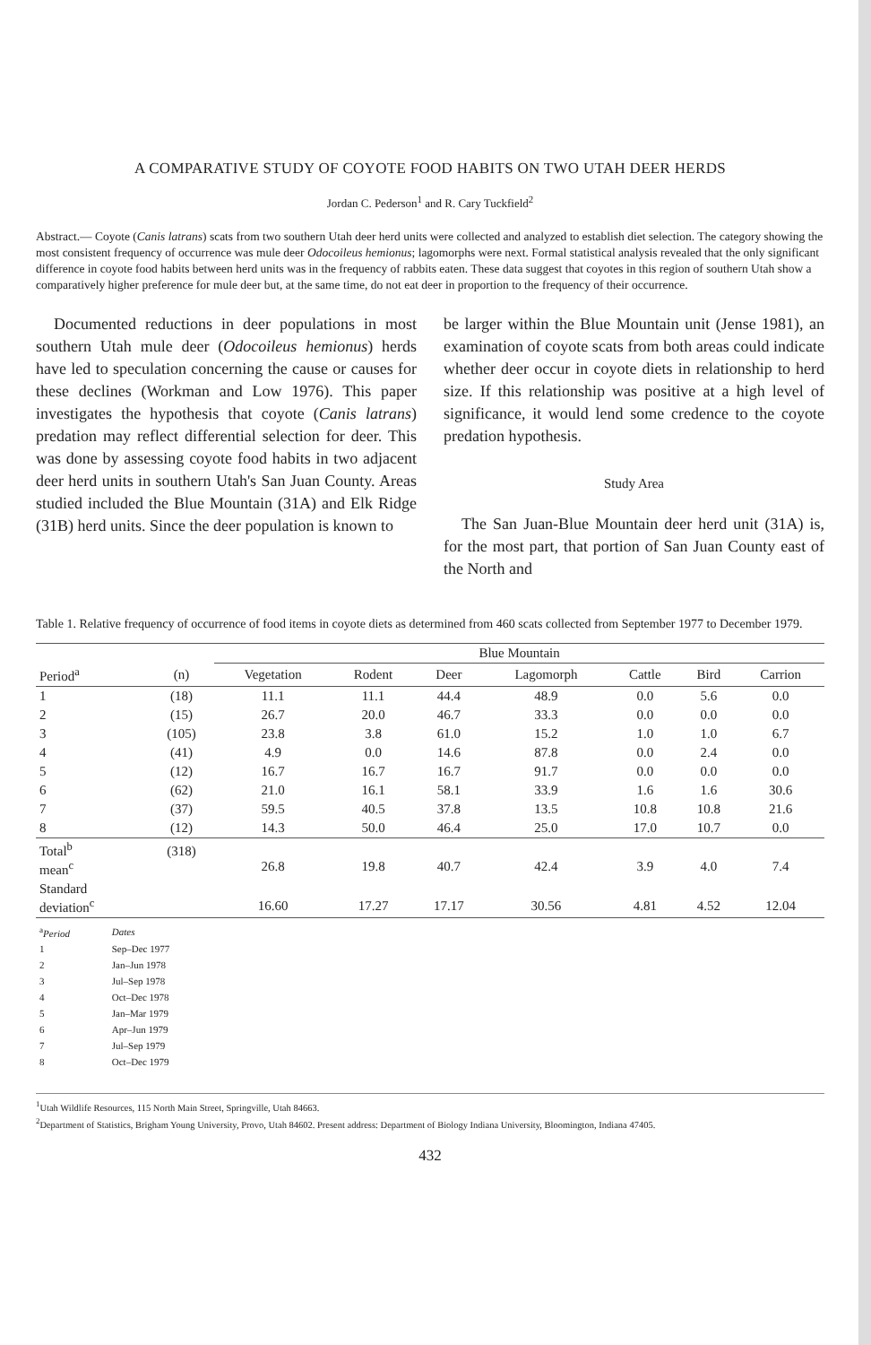A COMPARATIVE STUDY OF COYOTE FOOD HABITS ON TWO UTAH DEER HERDS
Jordan C. Pederson<sup>1</sup> and R. Cary Tuckfield<sup>2</sup>
Abstract.— Coyote (Canis latrans) scats from two southern Utah deer herd units were collected and analyzed to establish diet selection. The category showing the most consistent frequency of occurrence was mule deer Odocoileus hemionus; lagomorphs were next. Formal statistical analysis revealed that the only significant difference in coyote food habits between herd units was in the frequency of rabbits eaten. These data suggest that coyotes in this region of southern Utah show a comparatively higher preference for mule deer but, at the same time, do not eat deer in proportion to the frequency of their occurrence.
Documented reductions in deer populations in most southern Utah mule deer (Odocoileus hemionus) herds have led to speculation concerning the cause or causes for these declines (Workman and Low 1976). This paper investigates the hypothesis that coyote (Canis latrans) predation may reflect differential selection for deer. This was done by assessing coyote food habits in two adjacent deer herd units in southern Utah's San Juan County. Areas studied included the Blue Mountain (31A) and Elk Ridge (31B) herd units. Since the deer population is known to
be larger within the Blue Mountain unit (Jense 1981), an examination of coyote scats from both areas could indicate whether deer occur in coyote diets in relationship to herd size. If this relationship was positive at a high level of significance, it would lend some credence to the coyote predation hypothesis.
Study Area
The San Juan-Blue Mountain deer herd unit (31A) is, for the most part, that portion of San Juan County east of the North and
Table 1. Relative frequency of occurrence of food items in coyote diets as determined from 460 scats collected from September 1977 to December 1979.
| | | Blue Mountain | | | | | | |
| --- | --- | --- | --- | --- | --- | --- | --- | --- |
| Period<sup>a</sup> | (n) | Vegetation | Rodent | Deer | Lagomorph | Cattle | Bird | Carrion |
| 1 | (18) | 11.1 | 11.1 | 44.4 | 48.9 | 0.0 | 5.6 | 0.0 |
| 2 | (15) | 26.7 | 20.0 | 46.7 | 33.3 | 0.0 | 0.0 | 0.0 |
| 3 | (105) | 23.8 | 3.8 | 61.0 | 15.2 | 1.0 | 1.0 | 6.7 |
| 4 | (41) | 4.9 | 0.0 | 14.6 | 87.8 | 0.0 | 2.4 | 0.0 |
| 5 | (12) | 16.7 | 16.7 | 16.7 | 91.7 | 0.0 | 0.0 | 0.0 |
| 6 | (62) | 21.0 | 16.1 | 58.1 | 33.9 | 1.6 | 1.6 | 30.6 |
| 7 | (37) | 59.5 | 40.5 | 37.8 | 13.5 | 10.8 | 10.8 | 21.6 |
| 8 | (12) | 14.3 | 50.0 | 46.4 | 25.0 | 17.0 | 10.7 | 0.0 |
| Total<sup>b</sup> mean<sup>c</sup> | (318) | 26.8 | 19.8 | 40.7 | 42.4 | 3.9 | 4.0 | 7.4 |
| Standard deviation<sup>c</sup> | | 16.60 | 17.27 | 17.17 | 30.56 | 4.81 | 4.52 | 12.04 |
| <sup>a</sup> Period | Dates |
| 1 | Sep–Dec 1977 |
| 2 | Jan–Jun 1978 |
| 3 | Jul–Sep 1978 |
| 4 | Oct–Dec 1978 |
| 5 | Jan–Mar 1979 |
| 6 | Apr–Jun 1979 |
| 7 | Jul–Sep 1979 |
| 8 | Oct–Dec 1979 |
<sup>1</sup> Utah Wildlife Resources, 115 North Main Street, Springville, Utah 84663.
<sup>2</sup> Department of Statistics, Brigham Young University, Provo, Utah 84602. Present address: Department of Biology Indiana University, Bloomington, Indiana 47405.
432